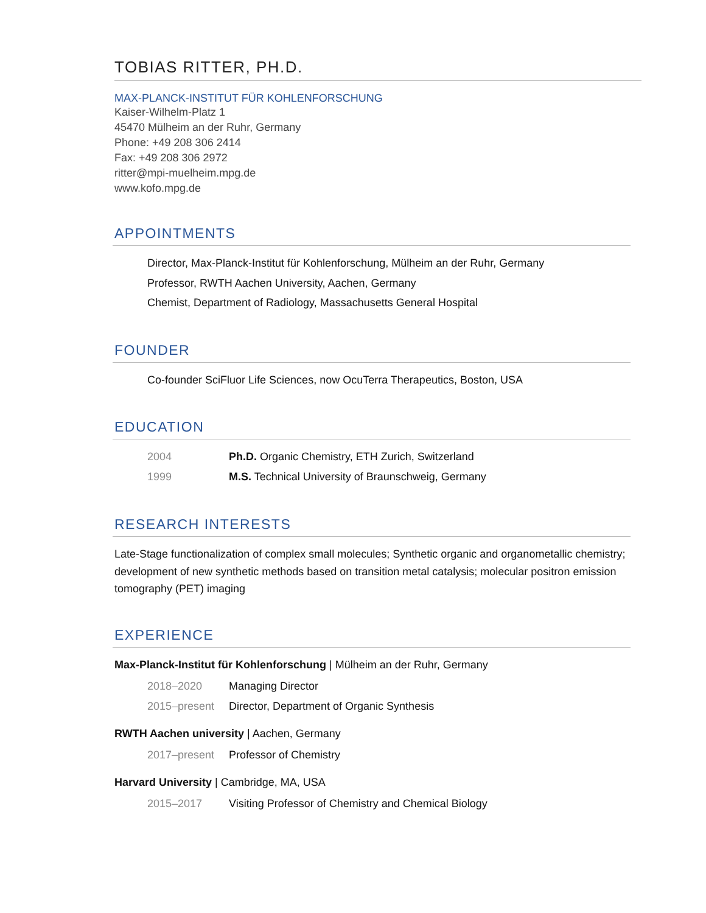TOBIAS RITTER, PH.D.
MAX-PLANCK-INSTITUT FÜR KOHLENFORSCHUNG
Kaiser-Wilhelm-Platz 1
45470 Mülheim an der Ruhr, Germany
Phone: +49 208 306 2414
Fax: +49 208 306 2972
ritter@mpi-muelheim.mpg.de
www.kofo.mpg.de
APPOINTMENTS
Director, Max-Planck-Institut für Kohlenforschung, Mülheim an der Ruhr, Germany
Professor, RWTH Aachen University, Aachen, Germany
Chemist, Department of Radiology, Massachusetts General Hospital
FOUNDER
Co-founder SciFluor Life Sciences, now OcuTerra Therapeutics, Boston, USA
EDUCATION
2004 Ph.D. Organic Chemistry, ETH Zurich, Switzerland
1999 M.S. Technical University of Braunschweig, Germany
RESEARCH INTERESTS
Late-Stage functionalization of complex small molecules; Synthetic organic and organometallic chemistry; development of new synthetic methods based on transition metal catalysis; molecular positron emission tomography (PET) imaging
EXPERIENCE
Max-Planck-Institut für Kohlenforschung | Mülheim an der Ruhr, Germany
2018–2020 Managing Director
2015–present Director, Department of Organic Synthesis
RWTH Aachen university | Aachen, Germany
2017–present Professor of Chemistry
Harvard University | Cambridge, MA, USA
2015–2017 Visiting Professor of Chemistry and Chemical Biology